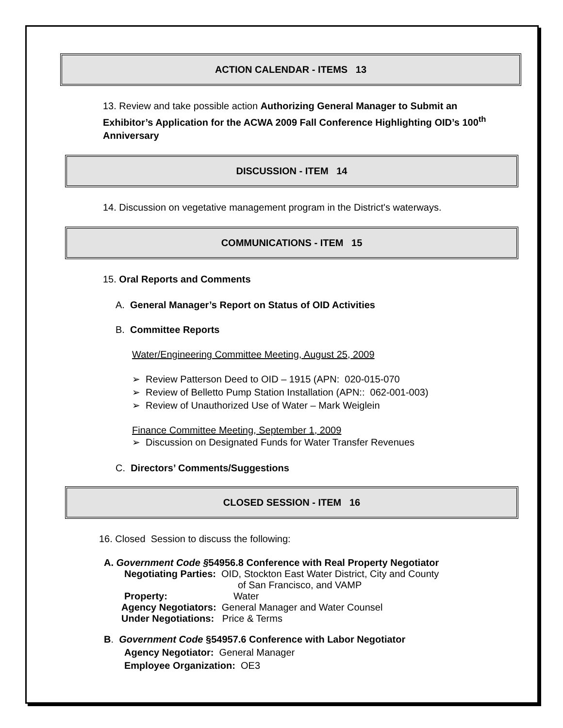ACTION CALENDAR - ITEMS 13
13. Review and take possible action Authorizing General Manager to Submit an Exhibitor’s Application for the ACWA 2009 Fall Conference Highlighting OID’s 100<sup>th</sup> Anniversary
DISCUSSION - ITEM 14
14. Discussion on vegetative management program in the District's waterways.
COMMUNICATIONS - ITEM 15
15. Oral Reports and Comments
A. General Manager’s Report on Status of OID Activities
B. Committee Reports
Water/Engineering Committee Meeting, August 25, 2009
➢ Review Patterson Deed to OID – 1915 (APN: 020-015-070
➢ Review of Belletto Pump Station Installation (APN:: 062-001-003)
➢ Review of Unauthorized Use of Water – Mark Weiglein
Finance Committee Meeting, September 1, 2009
➢ Discussion on Designated Funds for Water Transfer Revenues
C. Directors’ Comments/Suggestions
CLOSED SESSION - ITEM 16
16. Closed Session to discuss the following:
A. Government Code §54956.8 Conference with Real Property Negotiator
Negotiating Parties: OID, Stockton East Water District, City and County
of San Francisco, and VAMP
Property: Water
Agency Negotiators: General Manager and Water Counsel
Under Negotiations: Price & Terms
B. Government Code §54957.6 Conference with Labor Negotiator
Agency Negotiator: General Manager
Employee Organization: OE3